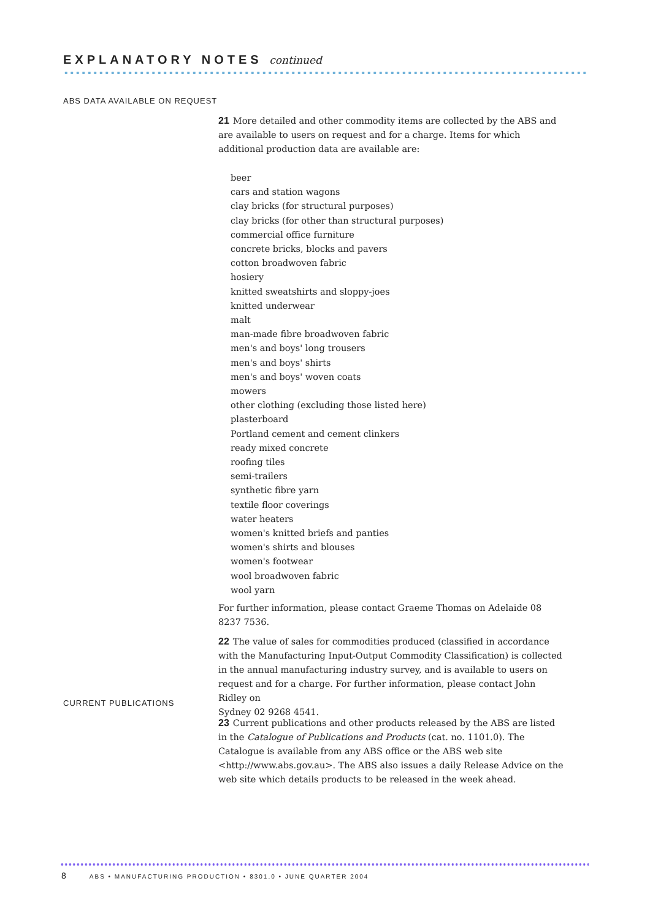EXPLANATORY NOTES continued
ABS DATA AVAILABLE ON REQUEST
21 More detailed and other commodity items are collected by the ABS and are available to users on request and for a charge. Items for which additional production data are available are:
beer
cars and station wagons
clay bricks (for structural purposes)
clay bricks (for other than structural purposes)
commercial office furniture
concrete bricks, blocks and pavers
cotton broadwoven fabric
hosiery
knitted sweatshirts and sloppy-joes
knitted underwear
malt
man-made fibre broadwoven fabric
men's and boys' long trousers
men's and boys' shirts
men's and boys' woven coats
mowers
other clothing (excluding those listed here)
plasterboard
Portland cement and cement clinkers
ready mixed concrete
roofing tiles
semi-trailers
synthetic fibre yarn
textile floor coverings
water heaters
women's knitted briefs and panties
women's shirts and blouses
women's footwear
wool broadwoven fabric
wool yarn
For further information, please contact Graeme Thomas on Adelaide 08 8237 7536.
22 The value of sales for commodities produced (classified in accordance with the Manufacturing Input-Output Commodity Classification) is collected in the annual manufacturing industry survey, and is available to users on request and for a charge. For further information, please contact John Ridley on
Sydney 02 9268 4541.
CURRENT PUBLICATIONS
23 Current publications and other products released by the ABS are listed in the Catalogue of Publications and Products (cat. no. 1101.0). The Catalogue is available from any ABS office or the ABS web site <http://www.abs.gov.au>. The ABS also issues a daily Release Advice on the web site which details products to be released in the week ahead.
8 ABS • MANUFACTURING PRODUCTION • 8301.0 • JUNE QUARTER 2004